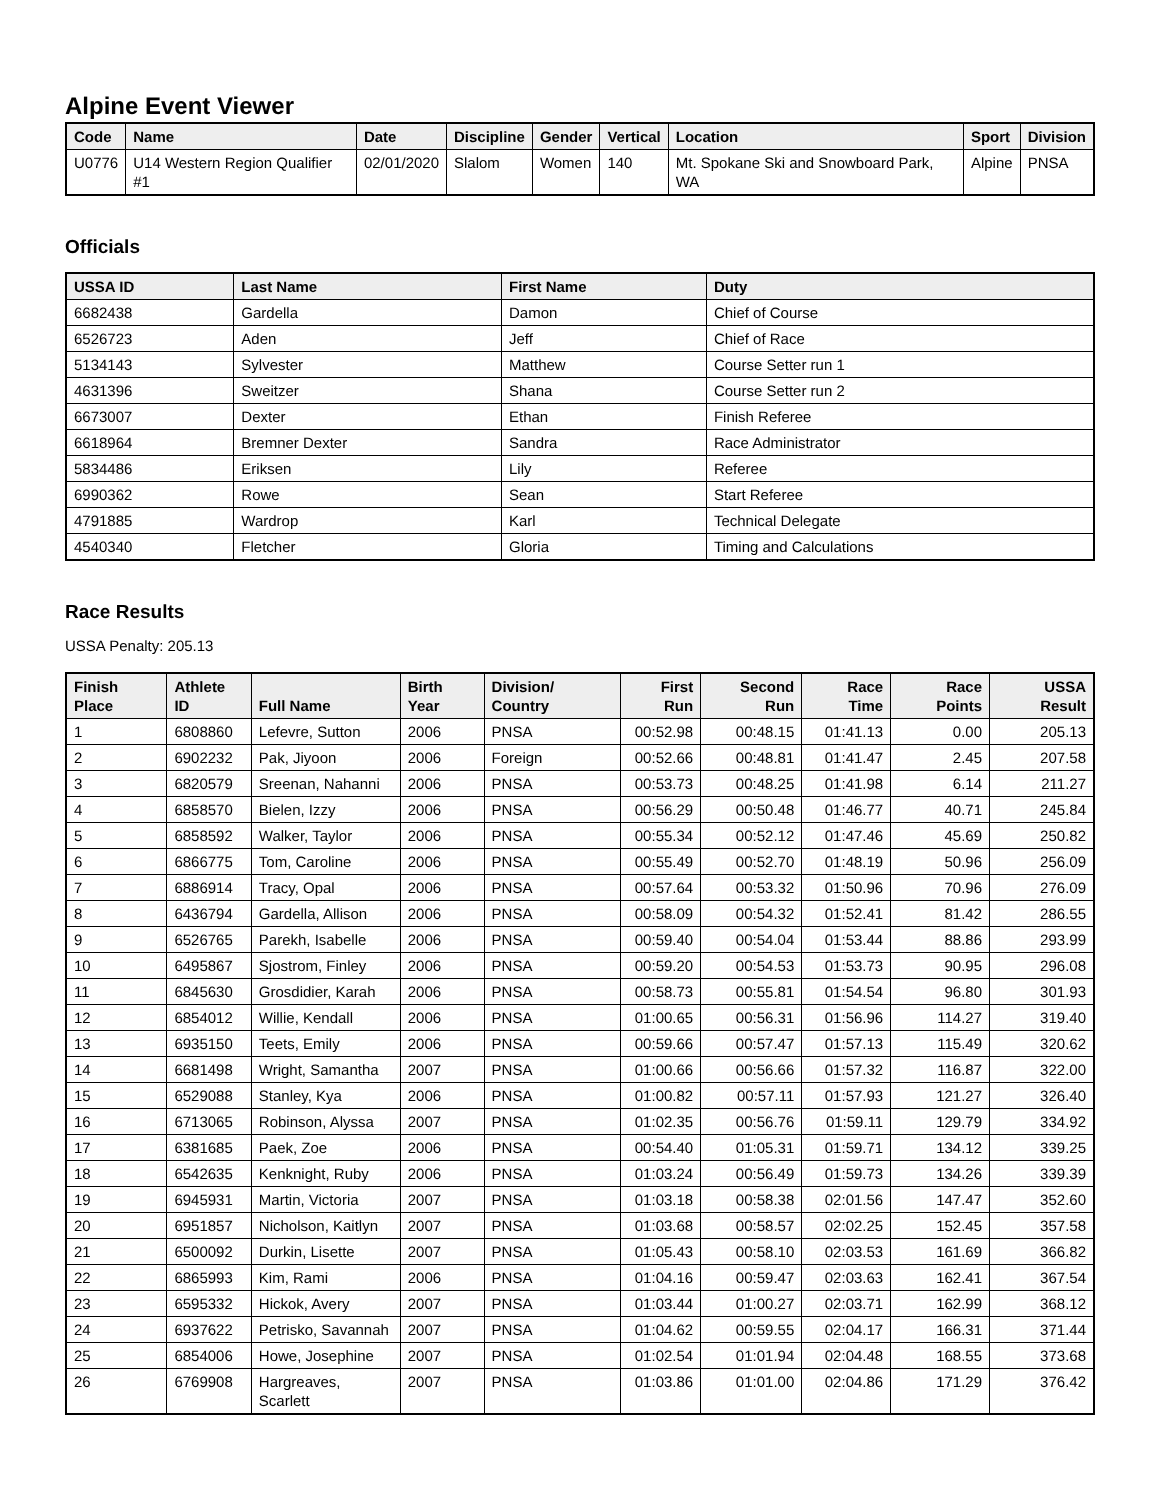Alpine Event Viewer
| Code | Name | Date | Discipline | Gender | Vertical | Location | Sport | Division |
| --- | --- | --- | --- | --- | --- | --- | --- | --- |
| U0776 | U14 Western Region Qualifier #1 | 02/01/2020 | Slalom | Women | 140 | Mt. Spokane Ski and Snowboard Park, WA | Alpine | PNSA |
Officials
| USSA ID | Last Name | First Name | Duty |
| --- | --- | --- | --- |
| 6682438 | Gardella | Damon | Chief of Course |
| 6526723 | Aden | Jeff | Chief of Race |
| 5134143 | Sylvester | Matthew | Course Setter run 1 |
| 4631396 | Sweitzer | Shana | Course Setter run 2 |
| 6673007 | Dexter | Ethan | Finish Referee |
| 6618964 | Bremner Dexter | Sandra | Race Administrator |
| 5834486 | Eriksen | Lily | Referee |
| 6990362 | Rowe | Sean | Start Referee |
| 4791885 | Wardrop | Karl | Technical Delegate |
| 4540340 | Fletcher | Gloria | Timing and Calculations |
Race Results
USSA Penalty: 205.13
| Finish Place | Athlete ID | Full Name | Birth Year | Division/ Country | First Run | Second Run | Race Time | Race Points | USSA Result |
| --- | --- | --- | --- | --- | --- | --- | --- | --- | --- |
| 1 | 6808860 | Lefevre, Sutton | 2006 | PNSA | 00:52.98 | 00:48.15 | 01:41.13 | 0.00 | 205.13 |
| 2 | 6902232 | Pak, Jiyoon | 2006 | Foreign | 00:52.66 | 00:48.81 | 01:41.47 | 2.45 | 207.58 |
| 3 | 6820579 | Sreenan, Nahanni | 2006 | PNSA | 00:53.73 | 00:48.25 | 01:41.98 | 6.14 | 211.27 |
| 4 | 6858570 | Bielen, Izzy | 2006 | PNSA | 00:56.29 | 00:50.48 | 01:46.77 | 40.71 | 245.84 |
| 5 | 6858592 | Walker, Taylor | 2006 | PNSA | 00:55.34 | 00:52.12 | 01:47.46 | 45.69 | 250.82 |
| 6 | 6866775 | Tom, Caroline | 2006 | PNSA | 00:55.49 | 00:52.70 | 01:48.19 | 50.96 | 256.09 |
| 7 | 6886914 | Tracy, Opal | 2006 | PNSA | 00:57.64 | 00:53.32 | 01:50.96 | 70.96 | 276.09 |
| 8 | 6436794 | Gardella, Allison | 2006 | PNSA | 00:58.09 | 00:54.32 | 01:52.41 | 81.42 | 286.55 |
| 9 | 6526765 | Parekh, Isabelle | 2006 | PNSA | 00:59.40 | 00:54.04 | 01:53.44 | 88.86 | 293.99 |
| 10 | 6495867 | Sjostrom, Finley | 2006 | PNSA | 00:59.20 | 00:54.53 | 01:53.73 | 90.95 | 296.08 |
| 11 | 6845630 | Grosdidier, Karah | 2006 | PNSA | 00:58.73 | 00:55.81 | 01:54.54 | 96.80 | 301.93 |
| 12 | 6854012 | Willie, Kendall | 2006 | PNSA | 01:00.65 | 00:56.31 | 01:56.96 | 114.27 | 319.40 |
| 13 | 6935150 | Teets, Emily | 2006 | PNSA | 00:59.66 | 00:57.47 | 01:57.13 | 115.49 | 320.62 |
| 14 | 6681498 | Wright, Samantha | 2007 | PNSA | 01:00.66 | 00:56.66 | 01:57.32 | 116.87 | 322.00 |
| 15 | 6529088 | Stanley, Kya | 2006 | PNSA | 01:00.82 | 00:57.11 | 01:57.93 | 121.27 | 326.40 |
| 16 | 6713065 | Robinson, Alyssa | 2007 | PNSA | 01:02.35 | 00:56.76 | 01:59.11 | 129.79 | 334.92 |
| 17 | 6381685 | Paek, Zoe | 2006 | PNSA | 00:54.40 | 01:05.31 | 01:59.71 | 134.12 | 339.25 |
| 18 | 6542635 | Kenknight, Ruby | 2006 | PNSA | 01:03.24 | 00:56.49 | 01:59.73 | 134.26 | 339.39 |
| 19 | 6945931 | Martin, Victoria | 2007 | PNSA | 01:03.18 | 00:58.38 | 02:01.56 | 147.47 | 352.60 |
| 20 | 6951857 | Nicholson, Kaitlyn | 2007 | PNSA | 01:03.68 | 00:58.57 | 02:02.25 | 152.45 | 357.58 |
| 21 | 6500092 | Durkin, Lisette | 2007 | PNSA | 01:05.43 | 00:58.10 | 02:03.53 | 161.69 | 366.82 |
| 22 | 6865993 | Kim, Rami | 2006 | PNSA | 01:04.16 | 00:59.47 | 02:03.63 | 162.41 | 367.54 |
| 23 | 6595332 | Hickok, Avery | 2007 | PNSA | 01:03.44 | 01:00.27 | 02:03.71 | 162.99 | 368.12 |
| 24 | 6937622 | Petrisko, Savannah | 2007 | PNSA | 01:04.62 | 00:59.55 | 02:04.17 | 166.31 | 371.44 |
| 25 | 6854006 | Howe, Josephine | 2007 | PNSA | 01:02.54 | 01:01.94 | 02:04.48 | 168.55 | 373.68 |
| 26 | 6769908 | Hargreaves, Scarlett | 2007 | PNSA | 01:03.86 | 01:01.00 | 02:04.86 | 171.29 | 376.42 |